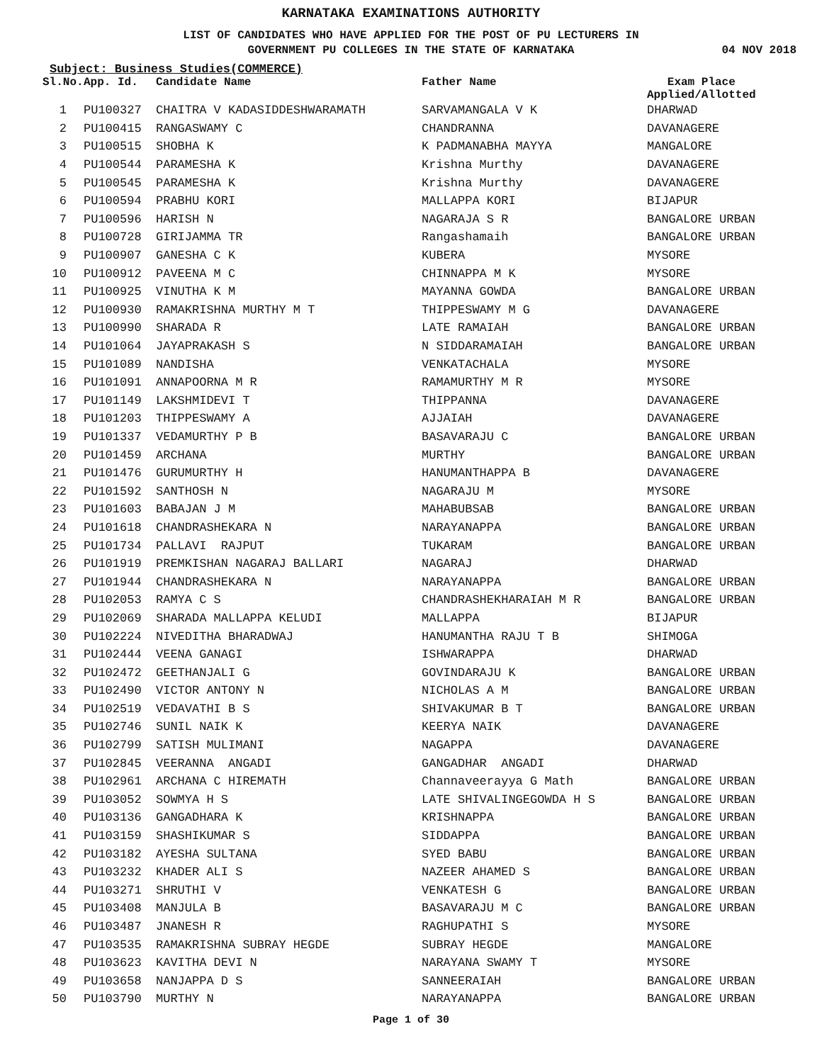KARNATAKA EXAMINATIONS AUTHORITY
LIST OF CANDIDATES WHO HAVE APPLIED FOR THE POST OF PU LECTURERS IN
GOVERNMENT PU COLLEGES IN THE STATE OF KARNATAKA
04 NOV 2018
Subject: Business Studies(COMMERCE)
| Sl.No. | App. Id. | Candidate Name | Father Name | Exam Place Applied/Allotted |
| --- | --- | --- | --- | --- |
| 1 | PU100327 | CHAITRA V KADASIDDESHWARAMATH | SARVAMANGALA V K | DHARWAD |
| 2 | PU100415 | RANGASWAMY C | CHANDRANNA | DAVANAGERE |
| 3 | PU100515 | SHOBHA K | K PADMANABHA MAYYA | MANGALORE |
| 4 | PU100544 | PARAMESHA K | Krishna Murthy | DAVANAGERE |
| 5 | PU100545 | PARAMESHA K | Krishna Murthy | DAVANAGERE |
| 6 | PU100594 | PRABHU KORI | MALLAPPA KORI | BIJAPUR |
| 7 | PU100596 | HARISH N | NAGARAJA S R | BANGALORE URBAN |
| 8 | PU100728 | GIRIJAMMA TR | Rangashamaih | BANGALORE URBAN |
| 9 | PU100907 | GANESHA C K | KUBERA | MYSORE |
| 10 | PU100912 | PAVEENA M C | CHINNAPPA M K | MYSORE |
| 11 | PU100925 | VINUTHA K M | MAYANNA GOWDA | BANGALORE URBAN |
| 12 | PU100930 | RAMAKRISHNA MURTHY M T | THIPPESWAMY M G | DAVANAGERE |
| 13 | PU100990 | SHARADA R | LATE RAMAIAH | BANGALORE URBAN |
| 14 | PU101064 | JAYAPRAKASH S | N SIDDARAMAIAH | BANGALORE URBAN |
| 15 | PU101089 | NANDISHA | VENKATACHALA | MYSORE |
| 16 | PU101091 | ANNAPOORNA M R | RAMAMURTHY M R | MYSORE |
| 17 | PU101149 | LAKSHMIDEVI T | THIPPANNA | DAVANAGERE |
| 18 | PU101203 | THIPPESWAMY A | AJJAIAH | DAVANAGERE |
| 19 | PU101337 | VEDAMURTHY P B | BASAVARAJU C | BANGALORE URBAN |
| 20 | PU101459 | ARCHANA | MURTHY | BANGALORE URBAN |
| 21 | PU101476 | GURUMURTHY H | HANUMANTHAPPA B | DAVANAGERE |
| 22 | PU101592 | SANTHOSH N | NAGARAJU M | MYSORE |
| 23 | PU101603 | BABAJAN J M | MAHABUBSAB | BANGALORE URBAN |
| 24 | PU101618 | CHANDRASHEKARA N | NARAYANAPPA | BANGALORE URBAN |
| 25 | PU101734 | PALLAVI RAJPUT | TUKARAM | BANGALORE URBAN |
| 26 | PU101919 | PREMKISHAN NAGARAJ BALLARI | NAGARAJ | DHARWAD |
| 27 | PU101944 | CHANDRASHEKARA N | NARAYANAPPA | BANGALORE URBAN |
| 28 | PU102053 | RAMYA C S | CHANDRASHEKHARAIAH M R | BANGALORE URBAN |
| 29 | PU102069 | SHARADA MALLAPPA KELUDI | MALLAPPA | BIJAPUR |
| 30 | PU102224 | NIVEDITHA BHARADWAJ | HANUMANTHA RAJU T B | SHIMOGA |
| 31 | PU102444 | VEENA GANAGI | ISHWARAPPA | DHARWAD |
| 32 | PU102472 | GEETHANJALI G | GOVINDARAJU K | BANGALORE URBAN |
| 33 | PU102490 | VICTOR ANTONY N | NICHOLAS A M | BANGALORE URBAN |
| 34 | PU102519 | VEDAVATHI B S | SHIVAKUMAR B T | BANGALORE URBAN |
| 35 | PU102746 | SUNIL NAIK K | KEERYA NAIK | DAVANAGERE |
| 36 | PU102799 | SATISH MULIMANI | NAGAPPA | DAVANAGERE |
| 37 | PU102845 | VEERANNA ANGADI | GANGADHAR ANGADI | DHARWAD |
| 38 | PU102961 | ARCHANA C HIREMATH | Channaveerayya G Math | BANGALORE URBAN |
| 39 | PU103052 | SOWMYA H S | LATE SHIVALINGEGOWDA H S | BANGALORE URBAN |
| 40 | PU103136 | GANGADHARA K | KRISHNAPPA | BANGALORE URBAN |
| 41 | PU103159 | SHASHIKUMAR S | SIDDAPPA | BANGALORE URBAN |
| 42 | PU103182 | AYESHA SULTANA | SYED BABU | BANGALORE URBAN |
| 43 | PU103232 | KHADER ALI S | NAZEER AHAMED S | BANGALORE URBAN |
| 44 | PU103271 | SHRUTHI V | VENKATESH G | BANGALORE URBAN |
| 45 | PU103408 | MANJULA B | BASAVARAJU M C | BANGALORE URBAN |
| 46 | PU103487 | JNANESH R | RAGHUPATHI S | MYSORE |
| 47 | PU103535 | RAMAKRISHNA SUBRAY HEGDE | SUBRAY HEGDE | MANGALORE |
| 48 | PU103623 | KAVITHA DEVI N | NARAYANA SWAMY T | MYSORE |
| 49 | PU103658 | NANJAPPA D S | SANNEERAIAH | BANGALORE URBAN |
| 50 | PU103790 | MURTHY N | NARAYANAPPA | BANGALORE URBAN |
Page 1 of 30